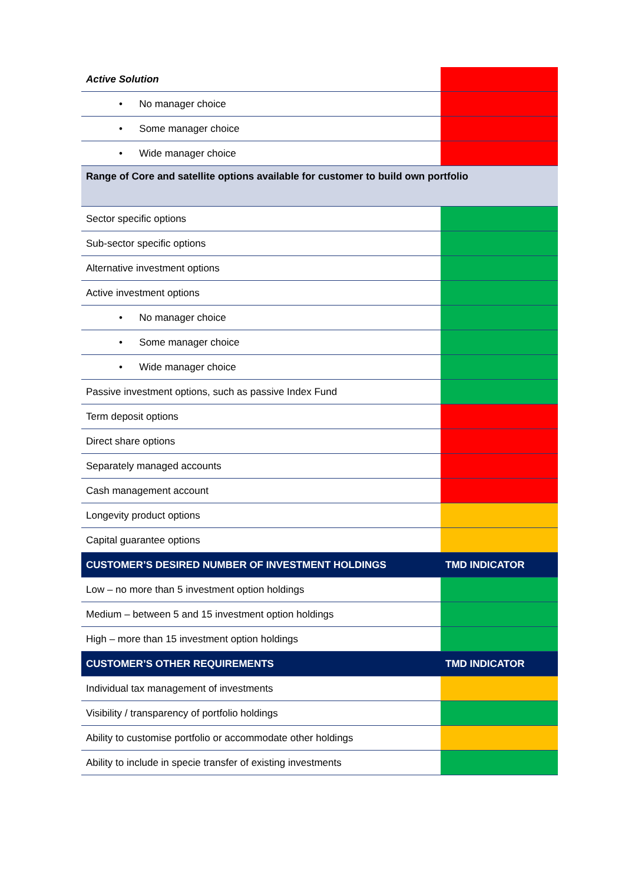| Active Solution | |
| • No manager choice | |
| • Some manager choice | |
| • Wide manager choice | |
| Range of Core and satellite options available for customer to build own portfolio | |
| Sector specific options | |
| Sub-sector specific options | |
| Alternative investment options | |
| Active investment options | |
| • No manager choice | |
| • Some manager choice | |
| • Wide manager choice | |
| Passive investment options, such as passive Index Fund | |
| Term deposit options | |
| Direct share options | |
| Separately managed accounts | |
| Cash management account | |
| Longevity product options | |
| Capital guarantee options | |
| CUSTOMER’S DESIRED NUMBER OF INVESTMENT HOLDINGS | TMD INDICATOR |
| Low – no more than 5 investment option holdings | |
| Medium – between 5 and 15 investment option holdings | |
| High – more than 15 investment option holdings | |
| CUSTOMER’S OTHER REQUIREMENTS | TMD INDICATOR |
| Individual tax management of investments | |
| Visibility / transparency of portfolio holdings | |
| Ability to customise portfolio or accommodate other holdings | |
| Ability to include in specie transfer of existing investments | |